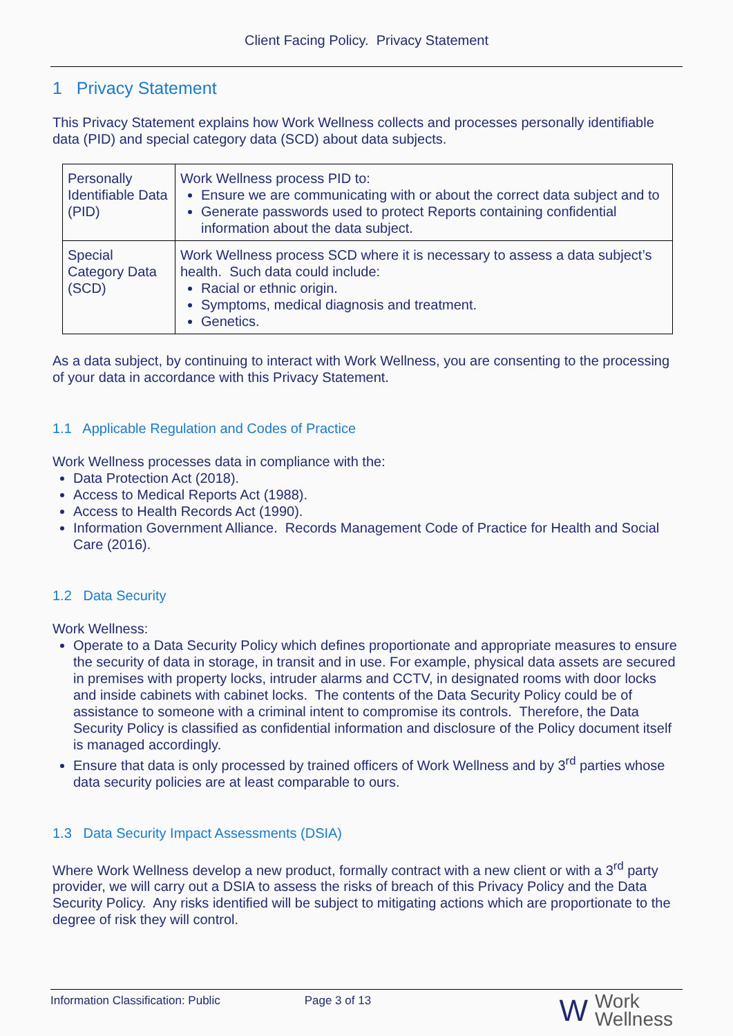Client Facing Policy. Privacy Statement
1 Privacy Statement
This Privacy Statement explains how Work Wellness collects and processes personally identifiable data (PID) and special category data (SCD) about data subjects.
| Personally Identifiable Data (PID) | Work Wellness process PID to: Ensure we are communicating with or about the correct data subject and to Generate passwords used to protect Reports containing confidential information about the data subject. |
| Special Category Data (SCD) | Work Wellness process SCD where it is necessary to assess a data subject’s health. Such data could include: Racial or ethnic origin. Symptoms, medical diagnosis and treatment. Genetics. |
As a data subject, by continuing to interact with Work Wellness, you are consenting to the processing of your data in accordance with this Privacy Statement.
1.1 Applicable Regulation and Codes of Practice
Work Wellness processes data in compliance with the:
Data Protection Act (2018).
Access to Medical Reports Act (1988).
Access to Health Records Act (1990).
Information Government Alliance. Records Management Code of Practice for Health and Social Care (2016).
1.2 Data Security
Work Wellness:
Operate to a Data Security Policy which defines proportionate and appropriate measures to ensure the security of data in storage, in transit and in use. For example, physical data assets are secured in premises with property locks, intruder alarms and CCTV, in designated rooms with door locks and inside cabinets with cabinet locks. The contents of the Data Security Policy could be of assistance to someone with a criminal intent to compromise its controls. Therefore, the Data Security Policy is classified as confidential information and disclosure of the Policy document itself is managed accordingly.
Ensure that data is only processed by trained officers of Work Wellness and by 3<sup>rd</sup> parties whose data security policies are at least comparable to ours.
1.3 Data Security Impact Assessments (DSIA)
Where Work Wellness develop a new product, formally contract with a new client or with a 3<sup>rd</sup> party provider, we will carry out a DSIA to assess the risks of breach of this Privacy Policy and the Data Security Policy. Any risks identified will be subject to mitigating actions which are proportionate to the degree of risk they will control.
Information Classification: Public Page 3 of 13 W Work
Wellness